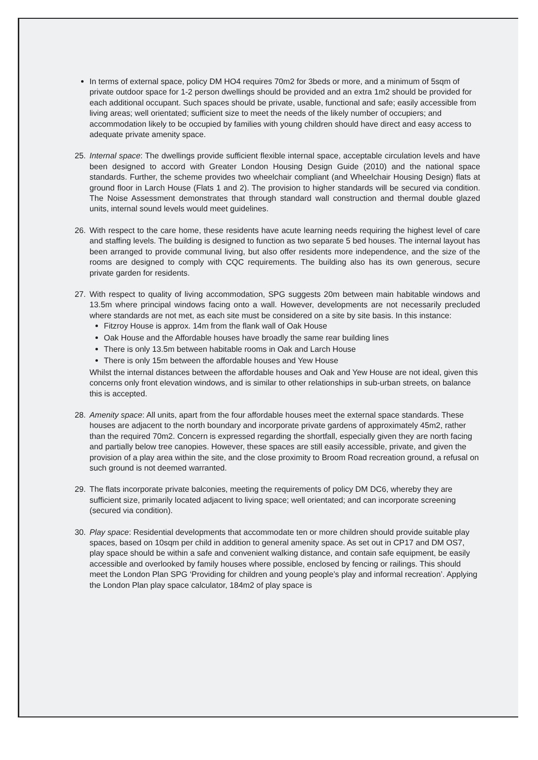In terms of external space, policy DM HO4 requires 70m2 for 3beds or more, and a minimum of 5sqm of private outdoor space for 1-2 person dwellings should be provided and an extra 1m2 should be provided for each additional occupant. Such spaces should be private, usable, functional and safe; easily accessible from living areas; well orientated; sufficient size to meet the needs of the likely number of occupiers; and accommodation likely to be occupied by families with young children should have direct and easy access to adequate private amenity space.
25. Internal space: The dwellings provide sufficient flexible internal space, acceptable circulation levels and have been designed to accord with Greater London Housing Design Guide (2010) and the national space standards. Further, the scheme provides two wheelchair compliant (and Wheelchair Housing Design) flats at ground floor in Larch House (Flats 1 and 2). The provision to higher standards will be secured via condition. The Noise Assessment demonstrates that through standard wall construction and thermal double glazed units, internal sound levels would meet guidelines.
26. With respect to the care home, these residents have acute learning needs requiring the highest level of care and staffing levels. The building is designed to function as two separate 5 bed houses. The internal layout has been arranged to provide communal living, but also offer residents more independence, and the size of the rooms are designed to comply with CQC requirements. The building also has its own generous, secure private garden for residents.
27. With respect to quality of living accommodation, SPG suggests 20m between main habitable windows and 13.5m where principal windows facing onto a wall. However, developments are not necessarily precluded where standards are not met, as each site must be considered on a site by site basis. In this instance:
Fitzroy House is approx. 14m from the flank wall of Oak House
Oak House and the Affordable houses have broadly the same rear building lines
There is only 13.5m between habitable rooms in Oak and Larch House
There is only 15m between the affordable houses and Yew House
Whilst the internal distances between the affordable houses and Oak and Yew House are not ideal, given this concerns only front elevation windows, and is similar to other relationships in sub-urban streets, on balance this is accepted.
28. Amenity space: All units, apart from the four affordable houses meet the external space standards. These houses are adjacent to the north boundary and incorporate private gardens of approximately 45m2, rather than the required 70m2. Concern is expressed regarding the shortfall, especially given they are north facing and partially below tree canopies. However, these spaces are still easily accessible, private, and given the provision of a play area within the site, and the close proximity to Broom Road recreation ground, a refusal on such ground is not deemed warranted.
29. The flats incorporate private balconies, meeting the requirements of policy DM DC6, whereby they are sufficient size, primarily located adjacent to living space; well orientated; and can incorporate screening (secured via condition).
30. Play space: Residential developments that accommodate ten or more children should provide suitable play spaces, based on 10sqm per child in addition to general amenity space. As set out in CP17 and DM OS7, play space should be within a safe and convenient walking distance, and contain safe equipment, be easily accessible and overlooked by family houses where possible, enclosed by fencing or railings. This should meet the London Plan SPG ‘Providing for children and young people’s play and informal recreation’. Applying the London Plan play space calculator, 184m2 of play space is